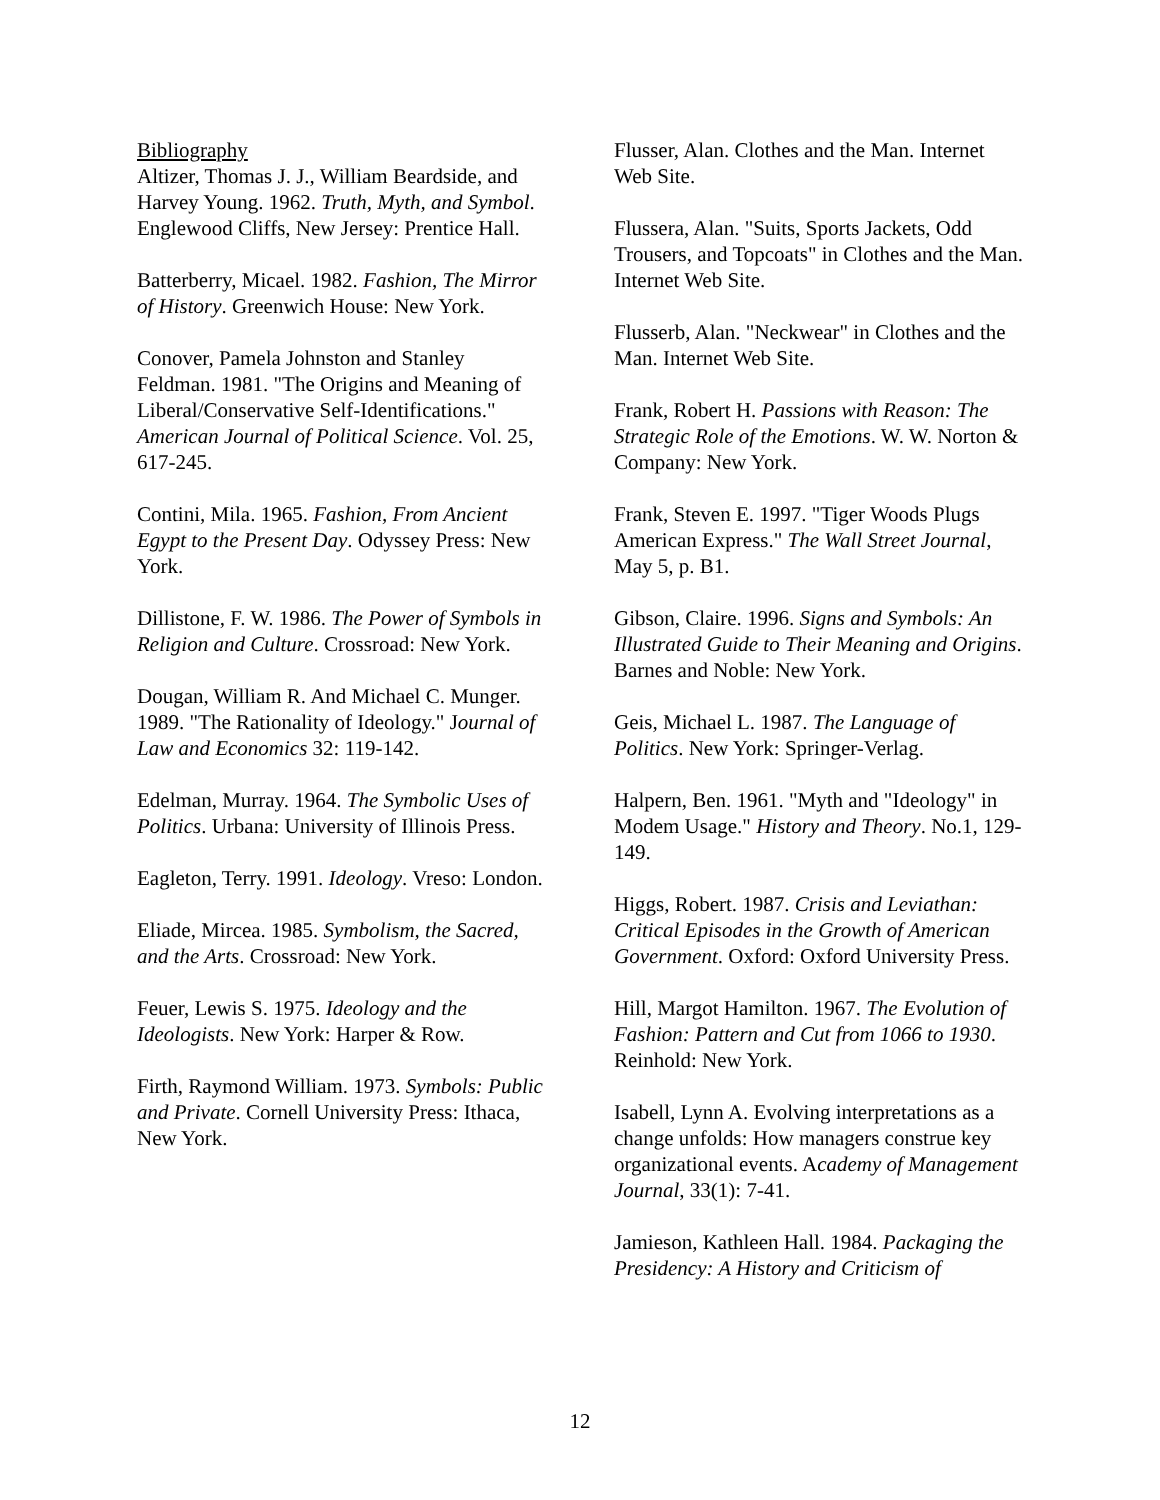Bibliography
Altizer, Thomas J. J., William Beardside, and Harvey Young. 1962. Truth, Myth, and Symbol. Englewood Cliffs, New Jersey: Prentice Hall.
Batterberry, Micael. 1982. Fashion, The Mirror of History. Greenwich House: New York.
Conover, Pamela Johnston and Stanley Feldman. 1981. "The Origins and Meaning of Liberal/Conservative Self-Identifications." American Journal of Political Science. Vol. 25, 617-245.
Contini, Mila. 1965. Fashion, From Ancient Egypt to the Present Day. Odyssey Press: New York.
Dillistone, F. W. 1986. The Power of Symbols in Religion and Culture. Crossroad: New York.
Dougan, William R. And Michael C. Munger. 1989. "The Rationality of Ideology." Journal of Law and Economics 32: 119-142.
Edelman, Murray. 1964. The Symbolic Uses of Politics. Urbana: University of Illinois Press.
Eagleton, Terry. 1991. Ideology. Vreso: London.
Eliade, Mircea. 1985. Symbolism, the Sacred, and the Arts. Crossroad: New York.
Feuer, Lewis S. 1975. Ideology and the Ideologists. New York: Harper & Row.
Firth, Raymond William. 1973. Symbols: Public and Private. Cornell University Press: Ithaca, New York.
Flusser, Alan. Clothes and the Man. Internet Web Site.
Flussera, Alan. "Suits, Sports Jackets, Odd Trousers, and Topcoats" in Clothes and the Man. Internet Web Site.
Flusserb, Alan. "Neckwear" in Clothes and the Man. Internet Web Site.
Frank, Robert H. Passions with Reason: The Strategic Role of the Emotions. W. W. Norton & Company: New York.
Frank, Steven E. 1997. "Tiger Woods Plugs American Express." The Wall Street Journal, May 5, p. B1.
Gibson, Claire. 1996. Signs and Symbols: An Illustrated Guide to Their Meaning and Origins. Barnes and Noble: New York.
Geis, Michael L. 1987. The Language of Politics. New York: Springer-Verlag.
Halpern, Ben. 1961. "Myth and "Ideology" in Modem Usage." History and Theory. No.1, 129-149.
Higgs, Robert. 1987. Crisis and Leviathan: Critical Episodes in the Growth of American Government. Oxford: Oxford University Press.
Hill, Margot Hamilton. 1967. The Evolution of Fashion: Pattern and Cut from 1066 to 1930. Reinhold: New York.
Isabell, Lynn A. Evolving interpretations as a change unfolds: How managers construe key organizational events. Academy of Management Journal, 33(1): 7-41.
Jamieson, Kathleen Hall. 1984. Packaging the Presidency: A History and Criticism of
12